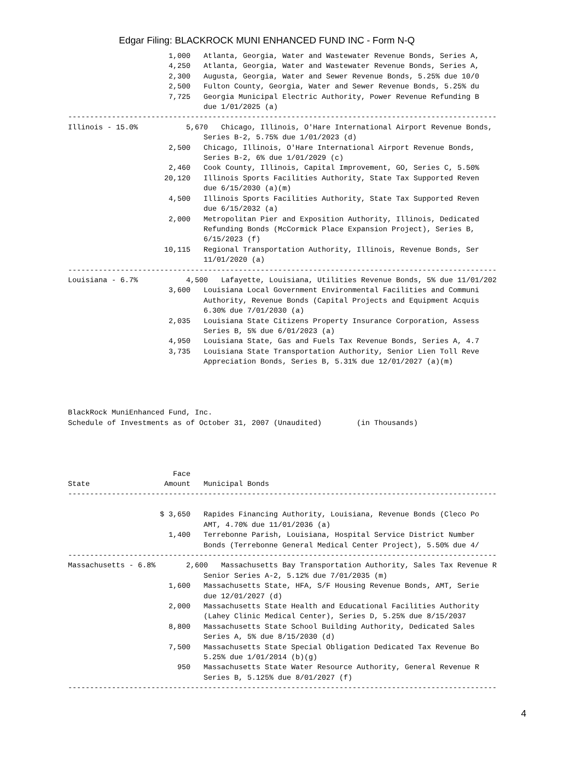Edgar Filing: BLACKROCK MUNI ENHANCED FUND INC - Form N-Q
                       1,000   Atlanta, Georgia, Water and Wastewater Revenue Bonds, Series A,
                       4,250   Atlanta, Georgia, Water and Wastewater Revenue Bonds, Series A,
                       2,300   Augusta, Georgia, Water and Sewer Revenue Bonds, 5.25% due 10/0
                       2,500   Fulton County, Georgia, Water and Sewer Revenue Bonds, 5.25% du
                       7,725   Georgia Municipal Electric Authority, Power Revenue Refunding B
                               due 1/01/2025 (a)
--------------------------------------------------------------------------------------------------
Illinois - 15.0%           5,670   Chicago, Illinois, O'Hare International Airport Revenue Bonds,
                               Series B-2, 5.75% due 1/01/2023 (d)
                       2,500   Chicago, Illinois, O'Hare International Airport Revenue Bonds,
                               Series B-2, 6% due 1/01/2029 (c)
                       2,460   Cook County, Illinois, Capital Improvement, GO, Series C, 5.50%
                      20,120   Illinois Sports Facilities Authority, State Tax Supported Reven
                               due 6/15/2030 (a)(m)
                       4,500   Illinois Sports Facilities Authority, State Tax Supported Reven
                               due 6/15/2032 (a)
                       2,000   Metropolitan Pier and Exposition Authority, Illinois, Dedicated
                               Refunding Bonds (McCormick Place Expansion Project), Series B,
                               6/15/2023 (f)
                      10,115   Regional Transportation Authority, Illinois, Revenue Bonds, Ser
                               11/01/2020 (a)
--------------------------------------------------------------------------------------------------
Louisiana - 6.7%           4,500   Lafayette, Louisiana, Utilities Revenue Bonds, 5% due 11/01/202
                       3,600   Louisiana Local Government Environmental Facilities and Communi
                               Authority, Revenue Bonds (Capital Projects and Equipment Acquis
                               6.30% due 7/01/2030 (a)
                       2,035   Louisiana State Citizens Property Insurance Corporation, Assess
                               Series B, 5% due 6/01/2023 (a)
                       4,950   Louisiana State, Gas and Fuels Tax Revenue Bonds, Series A, 4.7
                       3,735   Louisiana State Transportation Authority, Senior Lien Toll Reve
                               Appreciation Bonds, Series B, 5.31% due 12/01/2027 (a)(m)




BlackRock MuniEnhanced Fund, Inc.
Schedule of Investments as of October 31, 2007 (Unaudited)        (in Thousands)




                        Face
State                 Amount   Municipal Bonds
--------------------------------------------------------------------------------------------------

                     $ 3,650   Rapides Financing Authority, Louisiana, Revenue Bonds (Cleco Po
                               AMT, 4.70% due 11/01/2036 (a)
                       1,400   Terrebonne Parish, Louisiana, Hospital Service District Number
                               Bonds (Terrebonne General Medical Center Project), 5.50% due 4/
--------------------------------------------------------------------------------------------------
Massachusetts - 6.8%       2,600   Massachusetts Bay Transportation Authority, Sales Tax Revenue R
                               Senior Series A-2, 5.12% due 7/01/2035 (m)
                       1,600   Massachusetts State, HFA, S/F Housing Revenue Bonds, AMT, Serie
                               due 12/01/2027 (d)
                       2,000   Massachusetts State Health and Educational Facilities Authority
                               (Lahey Clinic Medical Center), Series D, 5.25% due 8/15/2037
                       8,800   Massachusetts State School Building Authority, Dedicated Sales
                               Series A, 5% due 8/15/2030 (d)
                       7,500   Massachusetts State Special Obligation Dedicated Tax Revenue Bo
                               5.25% due 1/01/2014 (b)(g)
                         950   Massachusetts State Water Resource Authority, General Revenue R
                               Series B, 5.125% due 8/01/2027 (f)
--------------------------------------------------------------------------------------------------
4